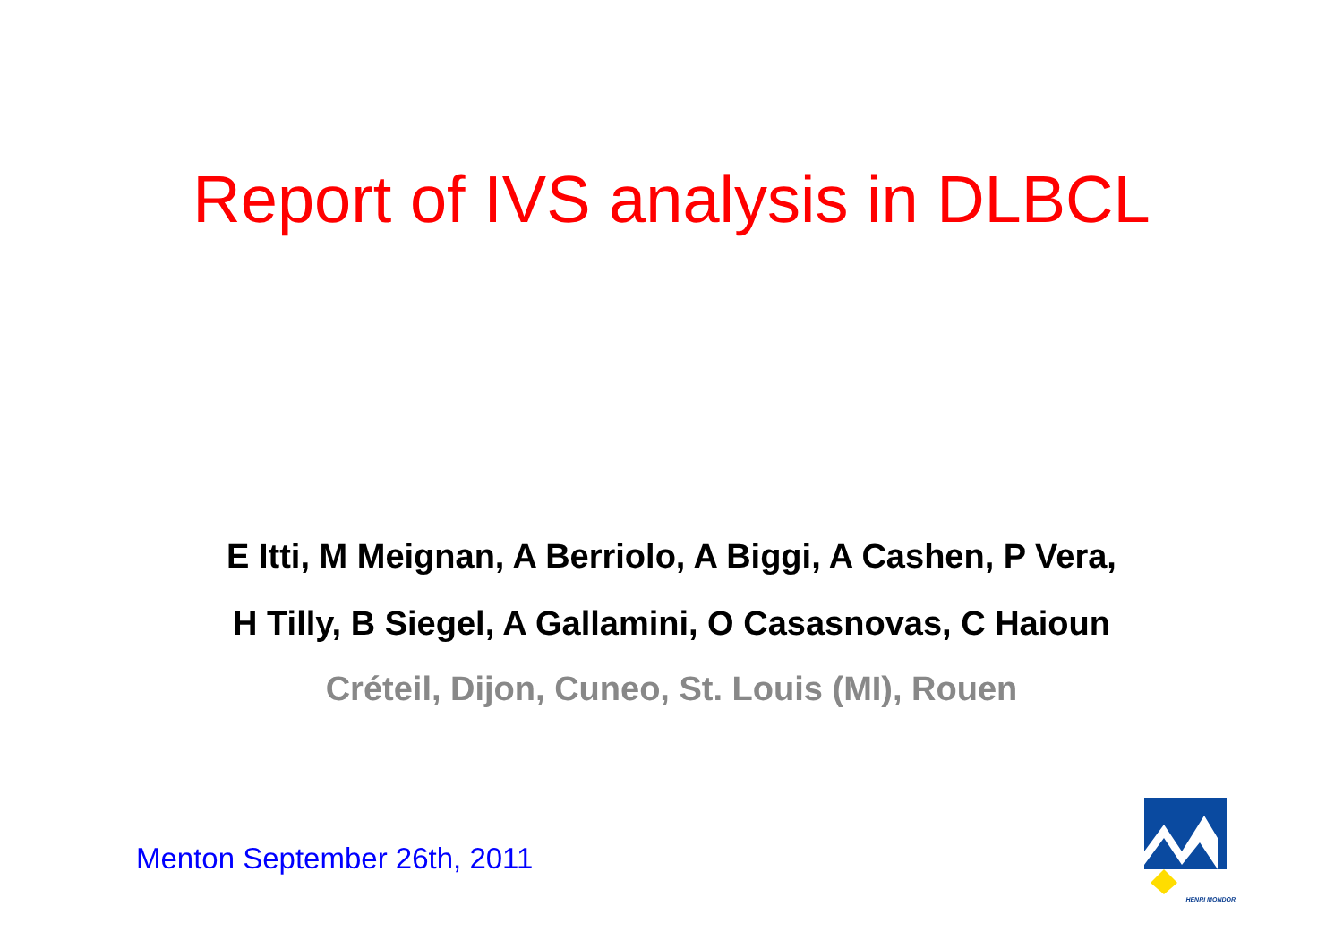Report of IVS analysis in DLBCL
E Itti, M Meignan, A Berriolo, A Biggi, A Cashen, P Vera,
H Tilly, B Siegel, A Gallamini, O Casasnovas, C Haioun
Créteil, Dijon, Cuneo, St. Louis (MI), Rouen
Menton September 26th, 2011
HENRI MONDOR